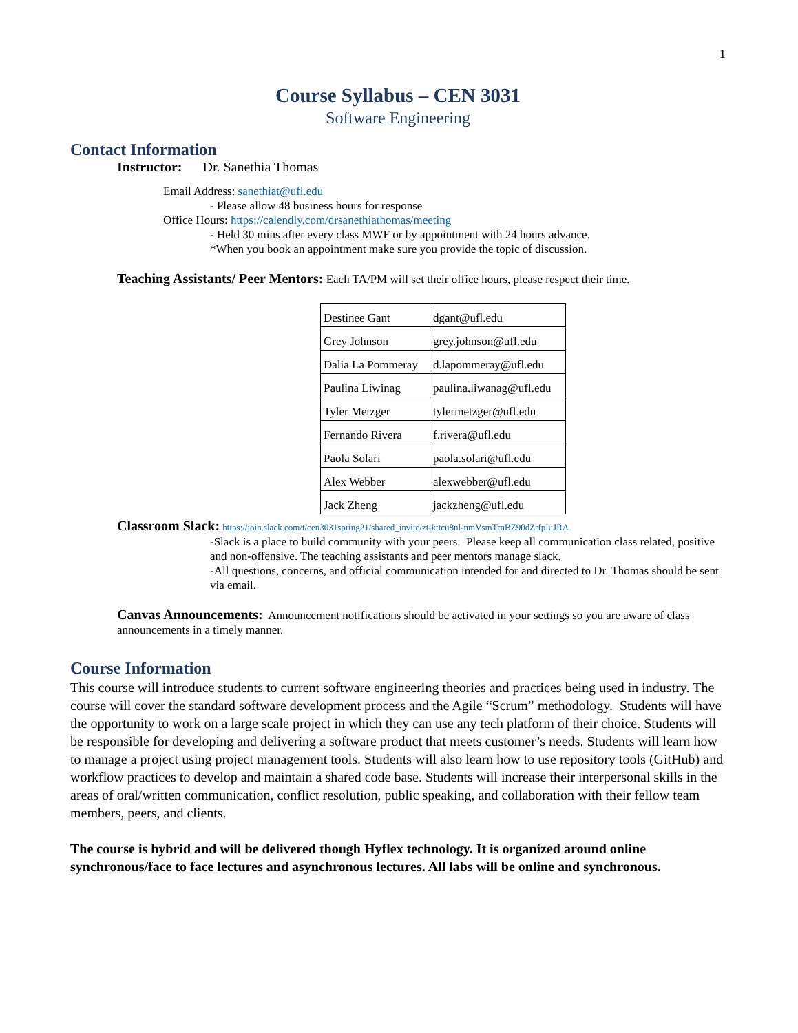1
Course Syllabus – CEN 3031
Software Engineering
Contact Information
Instructor: Dr. Sanethia Thomas
Email Address: sanethiat@ufl.edu
- Please allow 48 business hours for response
Office Hours: https://calendly.com/drsanethiathomas/meeting
- Held 30 mins after every class MWF or by appointment with 24 hours advance.
*When you book an appointment make sure you provide the topic of discussion.
Teaching Assistants/ Peer Mentors: Each TA/PM will set their office hours, please respect their time.
| Destinee Gant | dgant@ufl.edu |
| Grey Johnson | grey.johnson@ufl.edu |
| Dalia La Pommeray | d.lapommeray@ufl.edu |
| Paulina Liwinag | paulina.liwanag@ufl.edu |
| Tyler Metzger | tylermetzger@ufl.edu |
| Fernando Rivera | f.rivera@ufl.edu |
| Paola Solari | paola.solari@ufl.edu |
| Alex Webber | alexwebber@ufl.edu |
| Jack Zheng | jackzheng@ufl.edu |
Classroom Slack: https://join.slack.com/t/cen3031spring21/shared_invite/zt-kttcu8nl-nmVsmTrnBZ90dZrfpIuJRA
-Slack is a place to build community with your peers. Please keep all communication class related, positive and non-offensive. The teaching assistants and peer mentors manage slack.
-All questions, concerns, and official communication intended for and directed to Dr. Thomas should be sent via email.
Canvas Announcements: Announcement notifications should be activated in your settings so you are aware of class announcements in a timely manner.
Course Information
This course will introduce students to current software engineering theories and practices being used in industry. The course will cover the standard software development process and the Agile “Scrum” methodology. Students will have the opportunity to work on a large scale project in which they can use any tech platform of their choice. Students will be responsible for developing and delivering a software product that meets customer’s needs. Students will learn how to manage a project using project management tools. Students will also learn how to use repository tools (GitHub) and workflow practices to develop and maintain a shared code base. Students will increase their interpersonal skills in the areas of oral/written communication, conflict resolution, public speaking, and collaboration with their fellow team members, peers, and clients.
The course is hybrid and will be delivered though Hyflex technology. It is organized around online synchronous/face to face lectures and asynchronous lectures. All labs will be online and synchronous.